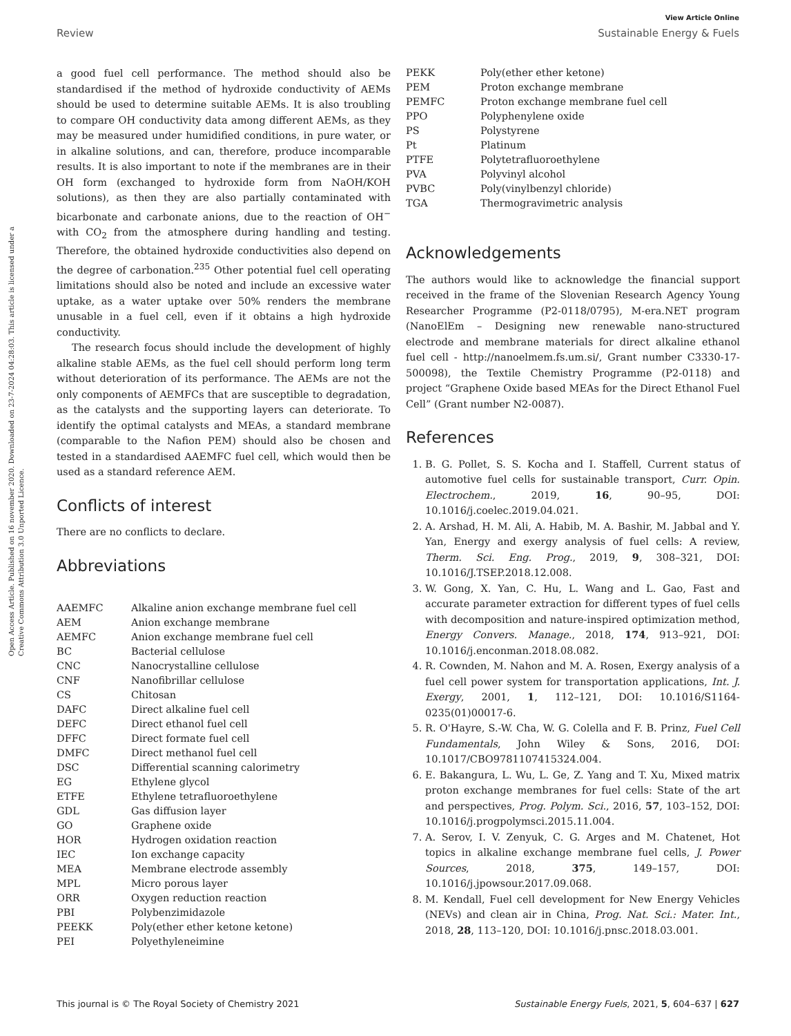View Article Online
Review Sustainable Energy & Fuels
Open Access Article. Published on 16 november 2020. Downloaded on 23-7-2024 04:28:03. This article is licensed under a Creative Commons Attribution 3.0 Unported Licence.
a good fuel cell performance. The method should also be standardised if the method of hydroxide conductivity of AEMs should be used to determine suitable AEMs. It is also troubling to compare OH conductivity data among different AEMs, as they may be measured under humidified conditions, in pure water, or in alkaline solutions, and can, therefore, produce incomparable results. It is also important to note if the membranes are in their OH form (exchanged to hydroxide form from NaOH/KOH solutions), as then they are also partially contaminated with bicarbonate and carbonate anions, due to the reaction of OH<sup>−</sup> with CO<sub>2</sub> from the atmosphere during handling and testing. Therefore, the obtained hydroxide conductivities also depend on the degree of carbonation.<sup>235</sup> Other potential fuel cell operating limitations should also be noted and include an excessive water uptake, as a water uptake over 50% renders the membrane unusable in a fuel cell, even if it obtains a high hydroxide conductivity.
The research focus should include the development of highly alkaline stable AEMs, as the fuel cell should perform long term without deterioration of its performance. The AEMs are not the only components of AEMFCs that are susceptible to degradation, as the catalysts and the supporting layers can deteriorate. To identify the optimal catalysts and MEAs, a standard membrane (comparable to the Nafion PEM) should also be chosen and tested in a standardised AAEMFC fuel cell, which would then be used as a standard reference AEM.
Conflicts of interest
There are no conflicts to declare.
Abbreviations
| AAEMFC | Alkaline anion exchange membrane fuel cell |
| AEM | Anion exchange membrane |
| AEMFC | Anion exchange membrane fuel cell |
| BC | Bacterial cellulose |
| CNC | Nanocrystalline cellulose |
| CNF | Nanofibrillar cellulose |
| CS | Chitosan |
| DAFC | Direct alkaline fuel cell |
| DEFC | Direct ethanol fuel cell |
| DFFC | Direct formate fuel cell |
| DMFC | Direct methanol fuel cell |
| DSC | Differential scanning calorimetry |
| EG | Ethylene glycol |
| ETFE | Ethylene tetrafluoroethylene |
| GDL | Gas diffusion layer |
| GO | Graphene oxide |
| HOR | Hydrogen oxidation reaction |
| IEC | Ion exchange capacity |
| MEA | Membrane electrode assembly |
| MPL | Micro porous layer |
| ORR | Oxygen reduction reaction |
| PBI | Polybenzimidazole |
| PEEKK | Poly(ether ether ketone ketone) |
| PEI | Polyethyleneimine |
| PEKK | Poly(ether ether ketone) |
| PEM | Proton exchange membrane |
| PEMFC | Proton exchange membrane fuel cell |
| PPO | Polyphenylene oxide |
| PS | Polystyrene |
| Pt | Platinum |
| PTFE | Polytetrafluoroethylene |
| PVA | Polyvinyl alcohol |
| PVBC | Poly(vinylbenzyl chloride) |
| TGA | Thermogravimetric analysis |
Acknowledgements
The authors would like to acknowledge the financial support received in the frame of the Slovenian Research Agency Young Researcher Programme (P2-0118/0795), M-era.NET program (NanoElEm – Designing new renewable nano-structured electrode and membrane materials for direct alkaline ethanol fuel cell - http://nanoelmem.fs.um.si/, Grant number C3330-17-500098), the Textile Chemistry Programme (P2-0118) and project “Graphene Oxide based MEAs for the Direct Ethanol Fuel Cell” (Grant number N2-0087).
References
1. B. G. Pollet, S. S. Kocha and I. Staffell, Current status of automotive fuel cells for sustainable transport, Curr. Opin. Electrochem., 2019, 16, 90–95, DOI: 10.1016/j.coelec.2019.04.021.
2. A. Arshad, H. M. Ali, A. Habib, M. A. Bashir, M. Jabbal and Y. Yan, Energy and exergy analysis of fuel cells: A review, Therm. Sci. Eng. Prog., 2019, 9, 308–321, DOI: 10.1016/J.TSEP.2018.12.008.
3. W. Gong, X. Yan, C. Hu, L. Wang and L. Gao, Fast and accurate parameter extraction for different types of fuel cells with decomposition and nature-inspired optimization method, Energy Convers. Manage., 2018, 174, 913–921, DOI: 10.1016/j.enconman.2018.08.082.
4. R. Cownden, M. Nahon and M. A. Rosen, Exergy analysis of a fuel cell power system for transportation applications, Int. J. Exergy, 2001, 1, 112–121, DOI: 10.1016/S1164-0235(01)00017-6.
5. R. O'Hayre, S.-W. Cha, W. G. Colella and F. B. Prinz, Fuel Cell Fundamentals, John Wiley & Sons, 2016, DOI: 10.1017/CBO9781107415324.004.
6. E. Bakangura, L. Wu, L. Ge, Z. Yang and T. Xu, Mixed matrix proton exchange membranes for fuel cells: State of the art and perspectives, Prog. Polym. Sci., 2016, 57, 103–152, DOI: 10.1016/j.progpolymsci.2015.11.004.
7. A. Serov, I. V. Zenyuk, C. G. Arges and M. Chatenet, Hot topics in alkaline exchange membrane fuel cells, J. Power Sources, 2018, 375, 149–157, DOI: 10.1016/j.jpowsour.2017.09.068.
8. M. Kendall, Fuel cell development for New Energy Vehicles (NEVs) and clean air in China, Prog. Nat. Sci.: Mater. Int., 2018, 28, 113–120, DOI: 10.1016/j.pnsc.2018.03.001.
This journal is © The Royal Society of Chemistry 2021 Sustainable Energy Fuels, 2021, 5, 604–637 | 627